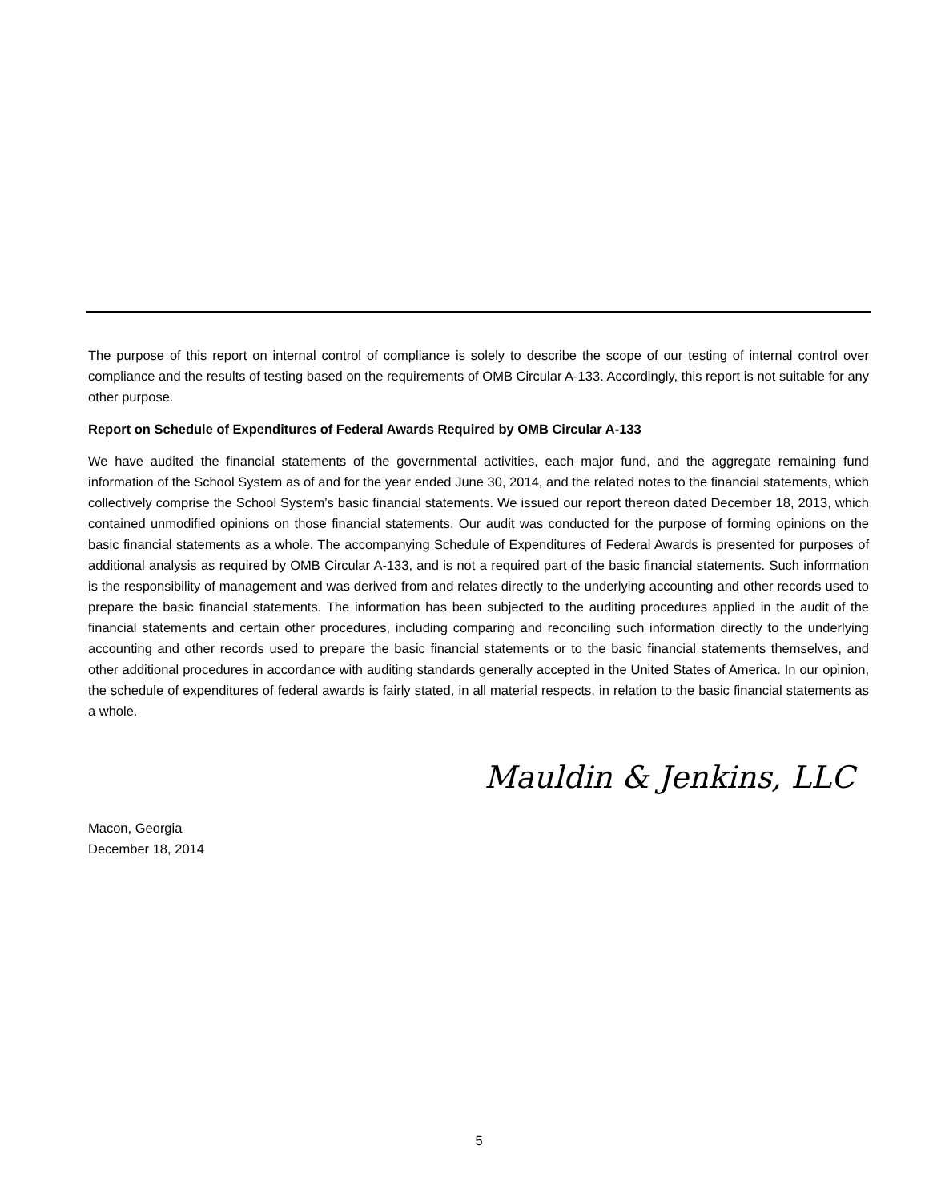The purpose of this report on internal control of compliance is solely to describe the scope of our testing of internal control over compliance and the results of testing based on the requirements of OMB Circular A-133. Accordingly, this report is not suitable for any other purpose.
Report on Schedule of Expenditures of Federal Awards Required by OMB Circular A-133
We have audited the financial statements of the governmental activities, each major fund, and the aggregate remaining fund information of the School System as of and for the year ended June 30, 2014, and the related notes to the financial statements, which collectively comprise the School System’s basic financial statements. We issued our report thereon dated December 18, 2013, which contained unmodified opinions on those financial statements. Our audit was conducted for the purpose of forming opinions on the basic financial statements as a whole. The accompanying Schedule of Expenditures of Federal Awards is presented for purposes of additional analysis as required by OMB Circular A-133, and is not a required part of the basic financial statements. Such information is the responsibility of management and was derived from and relates directly to the underlying accounting and other records used to prepare the basic financial statements. The information has been subjected to the auditing procedures applied in the audit of the financial statements and certain other procedures, including comparing and reconciling such information directly to the underlying accounting and other records used to prepare the basic financial statements or to the basic financial statements themselves, and other additional procedures in accordance with auditing standards generally accepted in the United States of America. In our opinion, the schedule of expenditures of federal awards is fairly stated, in all material respects, in relation to the basic financial statements as a whole.
Mauldin & Jenkins, LLC
Macon, Georgia
December 18, 2014
5